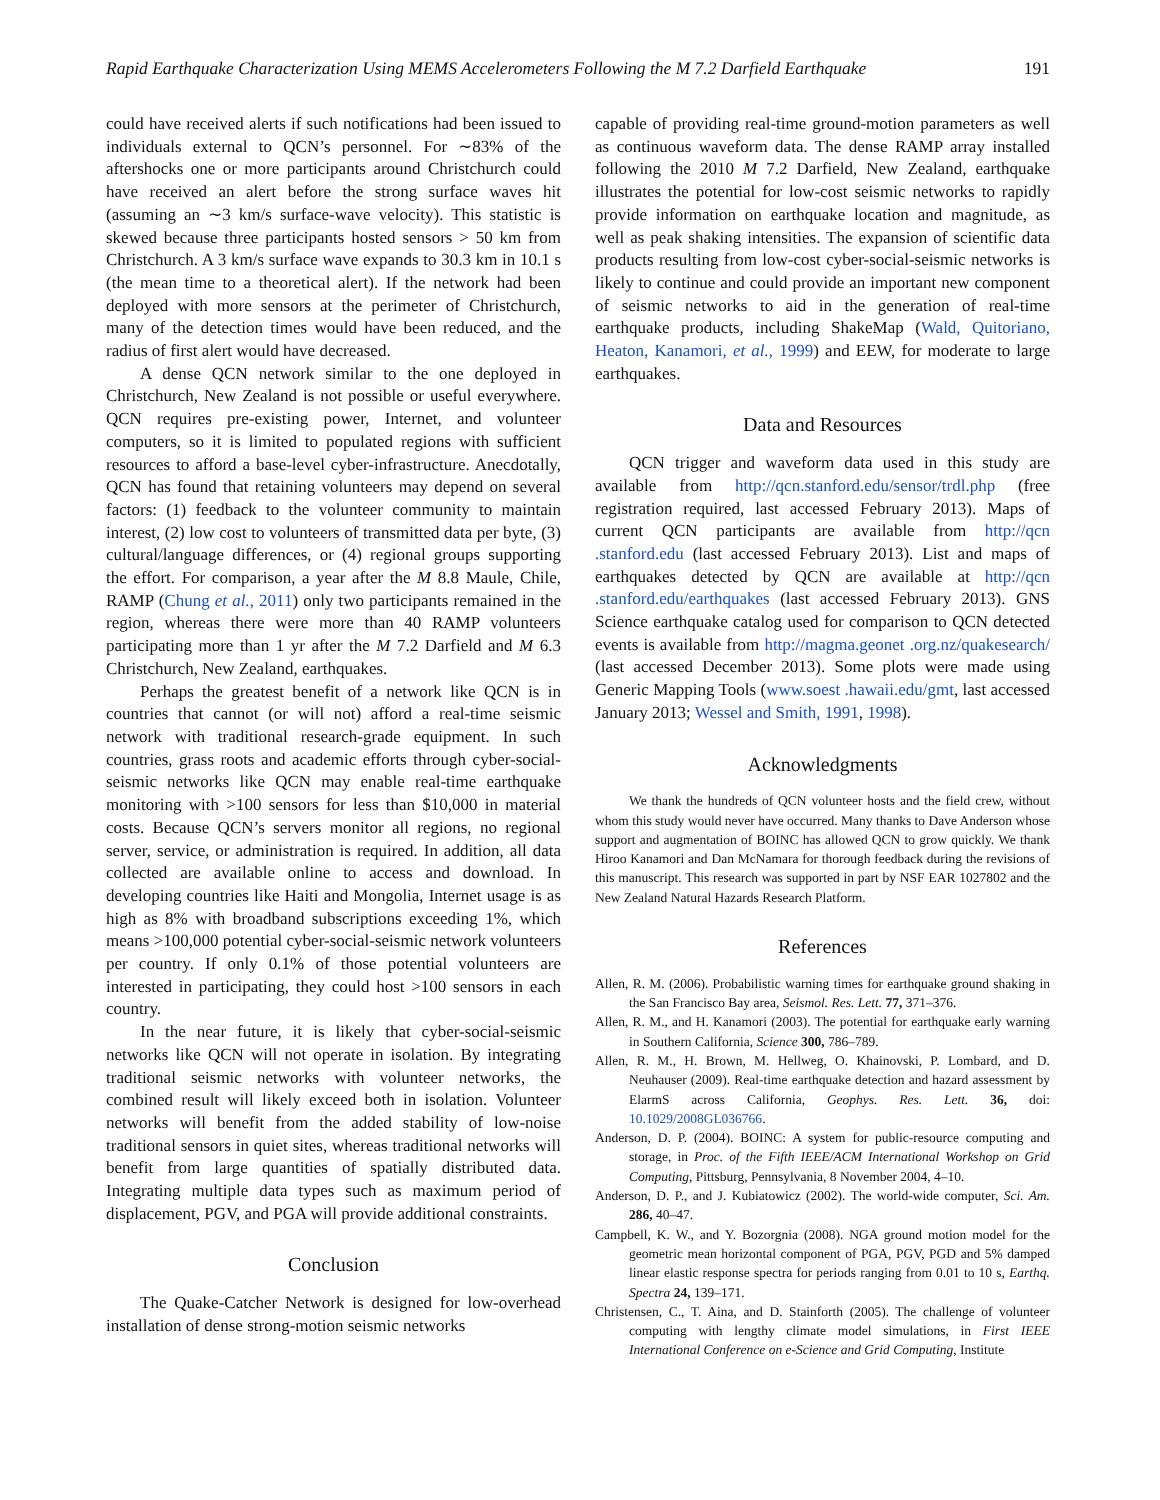Rapid Earthquake Characterization Using MEMS Accelerometers Following the M 7.2 Darfield Earthquake 191
could have received alerts if such notifications had been issued to individuals external to QCN’s personnel. For ∼83% of the aftershocks one or more participants around Christchurch could have received an alert before the strong surface waves hit (assuming an ∼3 km/s surface-wave velocity). This statistic is skewed because three participants hosted sensors > 50 km from Christchurch. A 3 km/s surface wave expands to 30.3 km in 10.1 s (the mean time to a theoretical alert). If the network had been deployed with more sensors at the perimeter of Christchurch, many of the detection times would have been reduced, and the radius of first alert would have decreased.
A dense QCN network similar to the one deployed in Christchurch, New Zealand is not possible or useful everywhere. QCN requires pre-existing power, Internet, and volunteer computers, so it is limited to populated regions with sufficient resources to afford a base-level cyber-infrastructure. Anecdotally, QCN has found that retaining volunteers may depend on several factors: (1) feedback to the volunteer community to maintain interest, (2) low cost to volunteers of transmitted data per byte, (3) cultural/language differences, or (4) regional groups supporting the effort. For comparison, a year after the M 8.8 Maule, Chile, RAMP (Chung et al., 2011) only two participants remained in the region, whereas there were more than 40 RAMP volunteers participating more than 1 yr after the M 7.2 Darfield and M 6.3 Christchurch, New Zealand, earthquakes.
Perhaps the greatest benefit of a network like QCN is in countries that cannot (or will not) afford a real-time seismic network with traditional research-grade equipment. In such countries, grass roots and academic efforts through cyber-social-seismic networks like QCN may enable real-time earthquake monitoring with >100 sensors for less than $10,000 in material costs. Because QCN’s servers monitor all regions, no regional server, service, or administration is required. In addition, all data collected are available online to access and download. In developing countries like Haiti and Mongolia, Internet usage is as high as 8% with broadband subscriptions exceeding 1%, which means >100,000 potential cyber-social-seismic network volunteers per country. If only 0.1% of those potential volunteers are interested in participating, they could host >100 sensors in each country.
In the near future, it is likely that cyber-social-seismic networks like QCN will not operate in isolation. By integrating traditional seismic networks with volunteer networks, the combined result will likely exceed both in isolation. Volunteer networks will benefit from the added stability of low-noise traditional sensors in quiet sites, whereas traditional networks will benefit from large quantities of spatially distributed data. Integrating multiple data types such as maximum period of displacement, PGV, and PGA will provide additional constraints.
Conclusion
The Quake-Catcher Network is designed for low-overhead installation of dense strong-motion seismic networks
capable of providing real-time ground-motion parameters as well as continuous waveform data. The dense RAMP array installed following the 2010 M 7.2 Darfield, New Zealand, earthquake illustrates the potential for low-cost seismic networks to rapidly provide information on earthquake location and magnitude, as well as peak shaking intensities. The expansion of scientific data products resulting from low-cost cyber-social-seismic networks is likely to continue and could provide an important new component of seismic networks to aid in the generation of real-time earthquake products, including ShakeMap (Wald, Quitoriano, Heaton, Kanamori, et al., 1999) and EEW, for moderate to large earthquakes.
Data and Resources
QCN trigger and waveform data used in this study are available from http://qcn.stanford.edu/sensor/trdl.php (free registration required, last accessed February 2013). Maps of current QCN participants are available from http://qcn .stanford.edu (last accessed February 2013). List and maps of earthquakes detected by QCN are available at http://qcn .stanford.edu/earthquakes (last accessed February 2013). GNS Science earthquake catalog used for comparison to QCN detected events is available from http://magma.geonet .org.nz/quakesearch/ (last accessed December 2013). Some plots were made using Generic Mapping Tools (www.soest .hawaii.edu/gmt, last accessed January 2013; Wessel and Smith, 1991, 1998).
Acknowledgments
We thank the hundreds of QCN volunteer hosts and the field crew, without whom this study would never have occurred. Many thanks to Dave Anderson whose support and augmentation of BOINC has allowed QCN to grow quickly. We thank Hiroo Kanamori and Dan McNamara for thorough feedback during the revisions of this manuscript. This research was supported in part by NSF EAR 1027802 and the New Zealand Natural Hazards Research Platform.
References
Allen, R. M. (2006). Probabilistic warning times for earthquake ground shaking in the San Francisco Bay area, Seismol. Res. Lett. 77, 371–376.
Allen, R. M., and H. Kanamori (2003). The potential for earthquake early warning in Southern California, Science 300, 786–789.
Allen, R. M., H. Brown, M. Hellweg, O. Khainovski, P. Lombard, and D. Neuhauser (2009). Real-time earthquake detection and hazard assessment by ElarmS across California, Geophys. Res. Lett. 36, doi: 10.1029/2008GL036766.
Anderson, D. P. (2004). BOINC: A system for public-resource computing and storage, in Proc. of the Fifth IEEE/ACM International Workshop on Grid Computing, Pittsburg, Pennsylvania, 8 November 2004, 4–10.
Anderson, D. P., and J. Kubiatowicz (2002). The world-wide computer, Sci. Am. 286, 40–47.
Campbell, K. W., and Y. Bozorgnia (2008). NGA ground motion model for the geometric mean horizontal component of PGA, PGV, PGD and 5% damped linear elastic response spectra for periods ranging from 0.01 to 10 s, Earthq. Spectra 24, 139–171.
Christensen, C., T. Aina, and D. Stainforth (2005). The challenge of volunteer computing with lengthy climate model simulations, in First IEEE International Conference on e-Science and Grid Computing, Institute